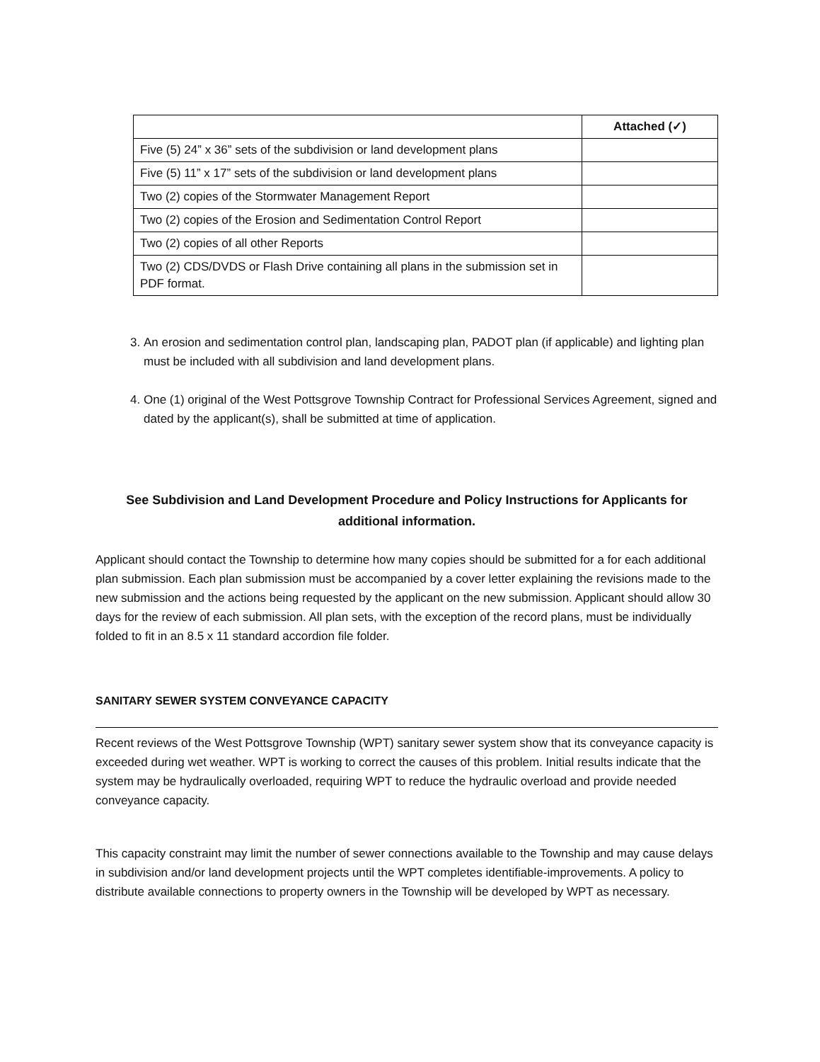| | Attached (✓) |
| --- | --- |
| Five (5) 24” x 36” sets of the subdivision or land development plans | |
| Five (5) 11” x 17” sets of the subdivision or land development plans | |
| Two (2) copies of the Stormwater Management Report | |
| Two (2) copies of the Erosion and Sedimentation Control Report | |
| Two (2) copies of all other Reports | |
| Two (2) CDS/DVDS or Flash Drive containing all plans in the submission set in PDF format. | |
3. An erosion and sedimentation control plan, landscaping plan, PADOT plan (if applicable) and lighting plan must be included with all subdivision and land development plans.
4. One (1) original of the West Pottsgrove Township Contract for Professional Services Agreement, signed and dated by the applicant(s), shall be submitted at time of application.
See Subdivision and Land Development Procedure and Policy Instructions for Applicants for additional information.
Applicant should contact the Township to determine how many copies should be submitted for a for each additional plan submission. Each plan submission must be accompanied by a cover letter explaining the revisions made to the new submission and the actions being requested by the applicant on the new submission. Applicant should allow 30 days for the review of each submission. All plan sets, with the exception of the record plans, must be individually folded to fit in an 8.5 x 11 standard accordion file folder.
SANITARY SEWER SYSTEM CONVEYANCE CAPACITY
Recent reviews of the West Pottsgrove Township (WPT) sanitary sewer system show that its conveyance capacity is exceeded during wet weather. WPT is working to correct the causes of this problem. Initial results indicate that the system may be hydraulically overloaded, requiring WPT to reduce the hydraulic overload and provide needed conveyance capacity.
This capacity constraint may limit the number of sewer connections available to the Township and may cause delays in subdivision and/or land development projects until the WPT completes identifiable-improvements. A policy to distribute available connections to property owners in the Township will be developed by WPT as necessary.